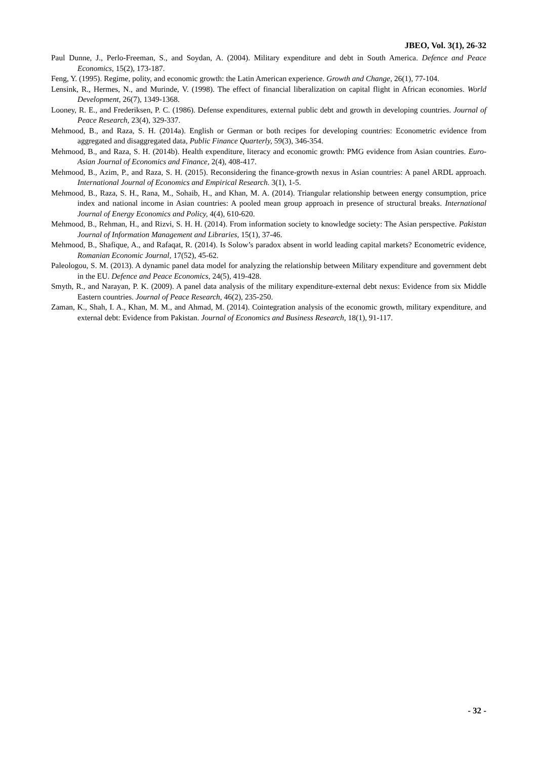JBEO, Vol. 3(1), 26-32
Paul Dunne, J., Perlo-Freeman, S., and Soydan, A. (2004). Military expenditure and debt in South America. Defence and Peace Economics, 15(2), 173-187.
Feng, Y. (1995). Regime, polity, and economic growth: the Latin American experience. Growth and Change, 26(1), 77-104.
Lensink, R., Hermes, N., and Murinde, V. (1998). The effect of financial liberalization on capital flight in African economies. World Development, 26(7), 1349-1368.
Looney, R. E., and Frederiksen, P. C. (1986). Defense expenditures, external public debt and growth in developing countries. Journal of Peace Research, 23(4), 329-337.
Mehmood, B., and Raza, S. H. (2014a). English or German or both recipes for developing countries: Econometric evidence from aggregated and disaggregated data, Public Finance Quarterly, 59(3), 346-354.
Mehmood, B., and Raza, S. H. (2014b). Health expenditure, literacy and economic growth: PMG evidence from Asian countries. Euro-Asian Journal of Economics and Finance, 2(4), 408-417.
Mehmood, B., Azim, P., and Raza, S. H. (2015). Reconsidering the finance-growth nexus in Asian countries: A panel ARDL approach. International Journal of Economics and Empirical Research. 3(1), 1-5.
Mehmood, B., Raza, S. H., Rana, M., Sohaib, H., and Khan, M. A. (2014). Triangular relationship between energy consumption, price index and national income in Asian countries: A pooled mean group approach in presence of structural breaks. International Journal of Energy Economics and Policy, 4(4), 610-620.
Mehmood, B., Rehman, H., and Rizvi, S. H. H. (2014). From information society to knowledge society: The Asian perspective. Pakistan Journal of Information Management and Libraries, 15(1), 37-46.
Mehmood, B., Shafique, A., and Rafaqat, R. (2014). Is Solow’s paradox absent in world leading capital markets? Econometric evidence, Romanian Economic Journal, 17(52), 45-62.
Paleologou, S. M. (2013). A dynamic panel data model for analyzing the relationship between Military expenditure and government debt in the EU. Defence and Peace Economics, 24(5), 419-428.
Smyth, R., and Narayan, P. K. (2009). A panel data analysis of the military expenditure-external debt nexus: Evidence from six Middle Eastern countries. Journal of Peace Research, 46(2), 235-250.
Zaman, K., Shah, I. A., Khan, M. M., and Ahmad, M. (2014). Cointegration analysis of the economic growth, military expenditure, and external debt: Evidence from Pakistan. Journal of Economics and Business Research, 18(1), 91-117.
- 32 -